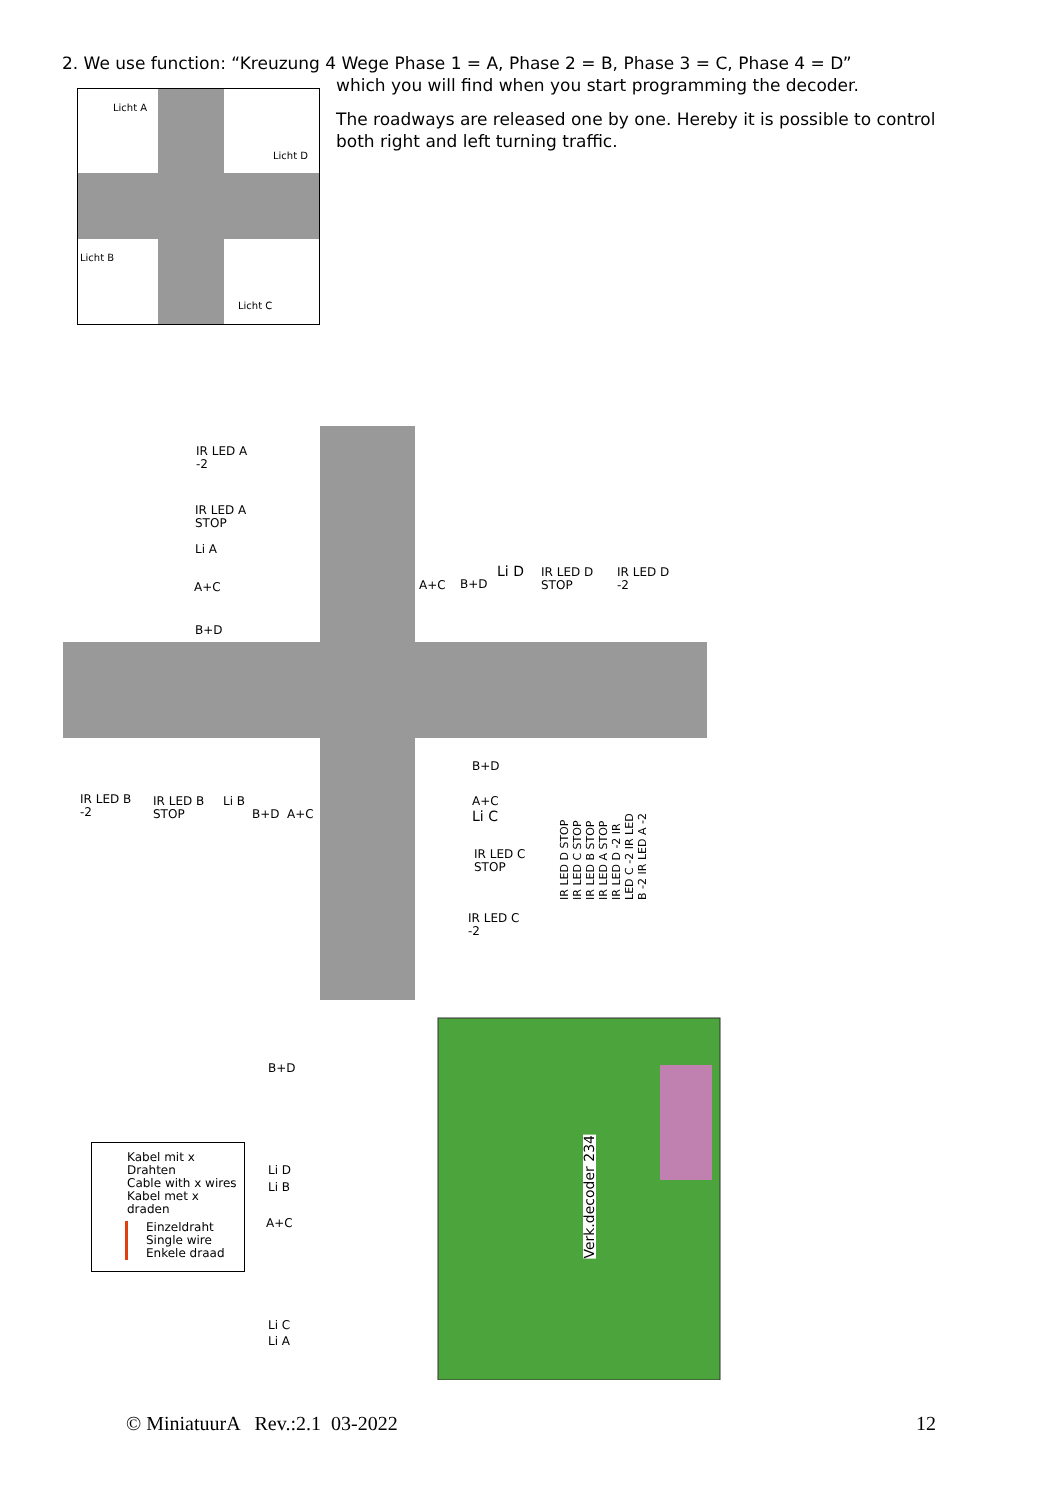2. We use function: “Kreuzung 4 Wege Phase 1 = A, Phase 2 = B, Phase 3 = C, Phase 4 = D”
which you will find when you start programming the decoder.
The roadways are released one by one. Hereby it is possible to control both right and left turning traffic.
Licht A
Licht D
Licht B
Licht C
IR LED A
-2
IR LED A
STOP
Li A
A+C
B+D
A+C B+D
Li D IR LED D
STOP
IR LED D
-2
IR LED B
-2
IR LED B
STOP
Li B
B+D A+C
B+D
A+C
Li C
IR LED C
STOP
IR LED C
-2
IR LED D STOP IR LED C STOP IR LED B STOP IR LED A STOP IR LED D -2 IR LED C -2 IR LED B -2 IR LED A -2
B+D
Li D
Li B
A+C
Li C
Li A
Verk.decoder 234
Kabel mit x Drahten
Cable with x wires
Kabel met x draden
Einzeldraht
Single wire
Enkele draad
© MiniatuurA Rev.:2.1 03-2022 12